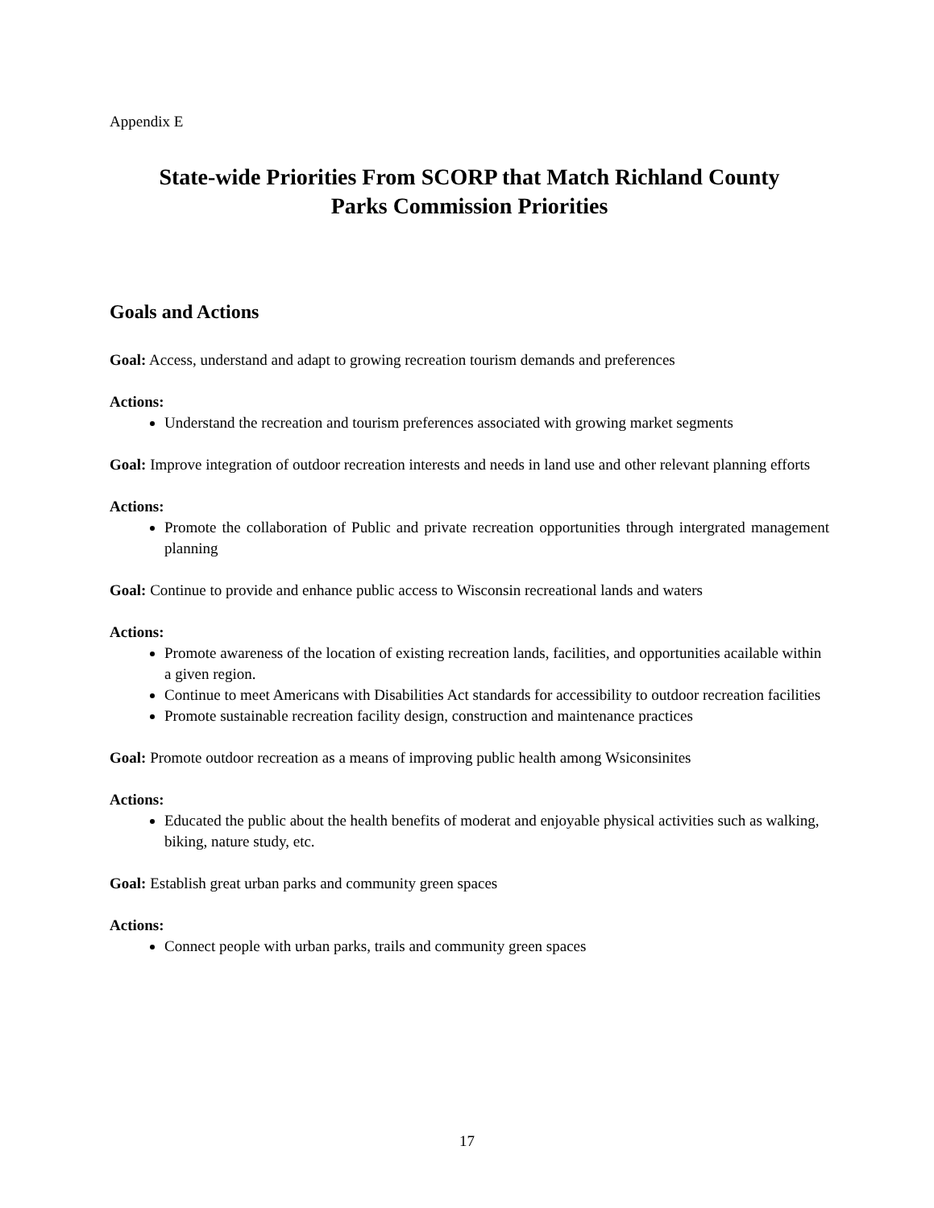Appendix E
State-wide Priorities From SCORP that Match Richland County
Parks Commission Priorities
Goals and Actions
Goal: Access, understand and adapt to growing recreation tourism demands and preferences
Actions:
Understand the recreation and tourism preferences associated with growing market segments
Goal: Improve integration of outdoor recreation interests and needs in land use and other relevant planning efforts
Actions:
Promote the collaboration of Public and private recreation opportunities through intergrated management planning
Goal: Continue to provide and enhance public access to Wisconsin recreational lands and waters
Actions:
Promote awareness of the location of existing recreation lands, facilities, and opportunities acailable within a given region.
Continue to meet Americans with Disabilities Act standards for accessibility to outdoor recreation facilities
Promote sustainable recreation facility design, construction and maintenance practices
Goal: Promote outdoor recreation as a means of improving public health among Wsiconsinites
Actions:
Educated the public about the health benefits of moderat and enjoyable physical activities such as walking, biking, nature study, etc.
Goal: Establish great urban parks and community green spaces
Actions:
Connect people with urban parks, trails and community green spaces
17